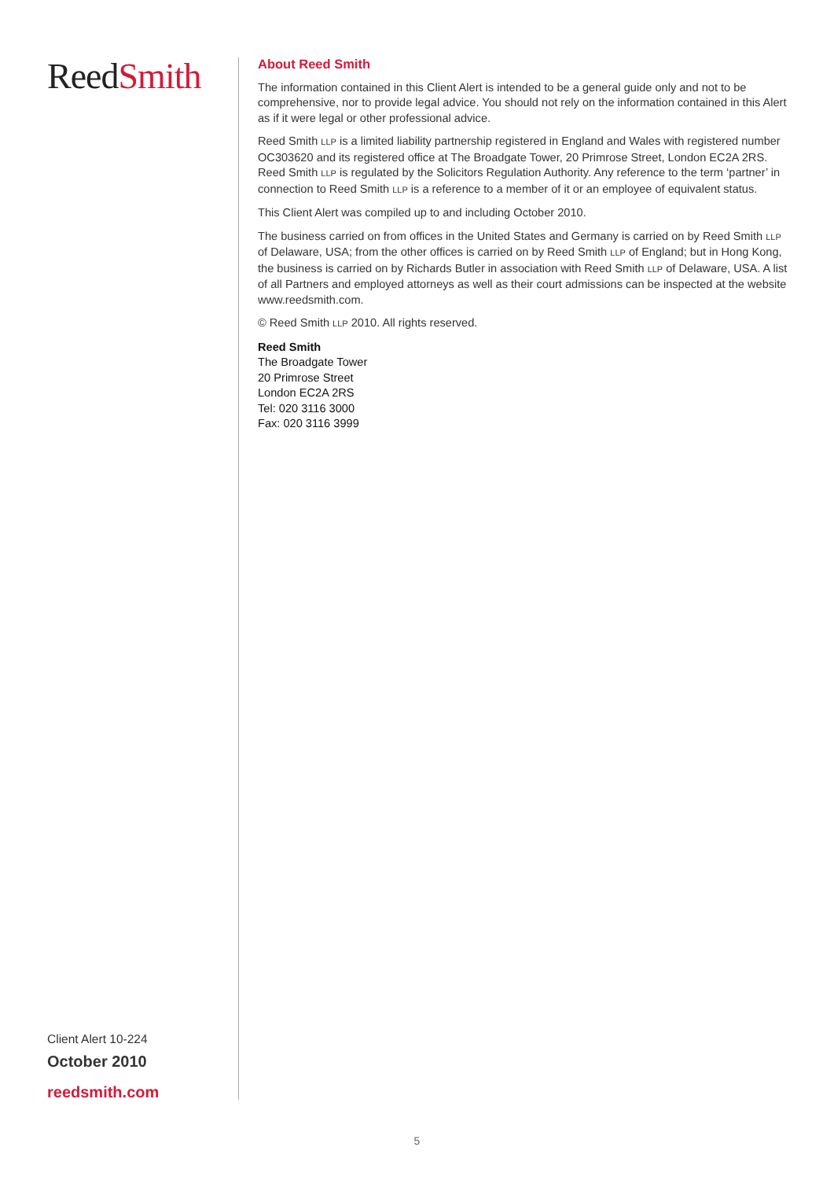ReedSmith
Client Alert 10-224
October 2010
reedsmith.com
About Reed Smith
The information contained in this Client Alert is intended to be a general guide only and not to be comprehensive, nor to provide legal advice. You should not rely on the information contained in this Alert as if it were legal or other professional advice.
Reed Smith LLP is a limited liability partnership registered in England and Wales with registered number OC303620 and its registered office at The Broadgate Tower, 20 Primrose Street, London EC2A 2RS. Reed Smith LLP is regulated by the Solicitors Regulation Authority. Any reference to the term ‘partner’ in connection to Reed Smith LLP is a reference to a member of it or an employee of equivalent status.
This Client Alert was compiled up to and including October 2010.
The business carried on from offices in the United States and Germany is carried on by Reed Smith LLP of Delaware, USA; from the other offices is carried on by Reed Smith LLP of England; but in Hong Kong, the business is carried on by Richards Butler in association with Reed Smith LLP of Delaware, USA. A list of all Partners and employed attorneys as well as their court admissions can be inspected at the website www.reedsmith.com.
© Reed Smith LLP 2010. All rights reserved.
Reed Smith
The Broadgate Tower
20 Primrose Street
London EC2A 2RS
Tel: 020 3116 3000
Fax: 020 3116 3999
5